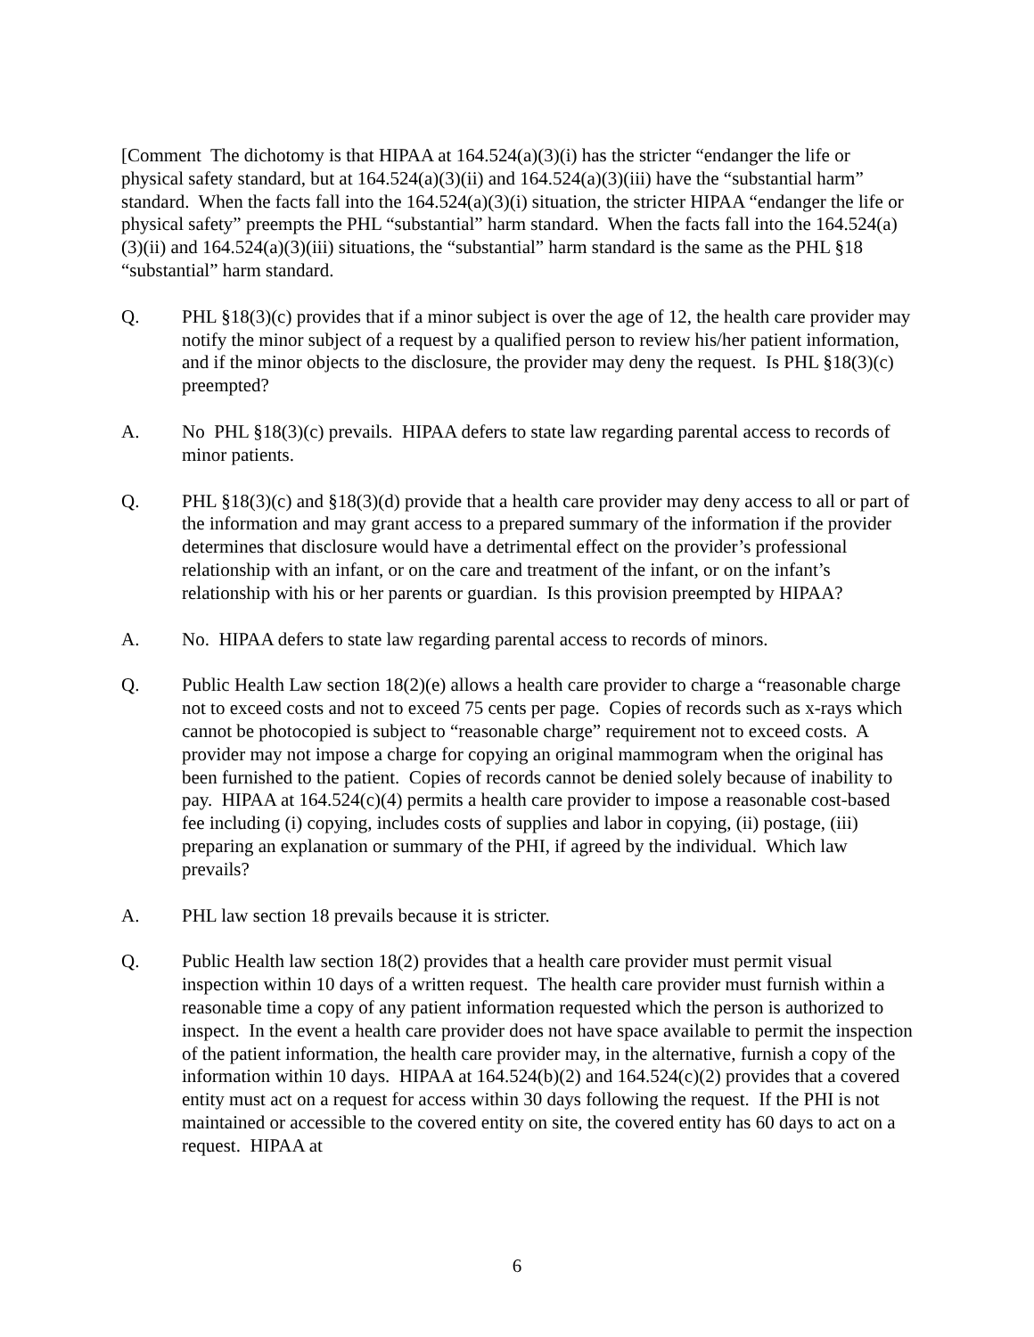[Comment The dichotomy is that HIPAA at 164.524(a)(3)(i) has the stricter “endanger the life or physical safety standard, but at 164.524(a)(3)(ii) and 164.524(a)(3)(iii) have the “substantial harm” standard. When the facts fall into the 164.524(a)(3)(i) situation, the stricter HIPAA “endanger the life or physical safety” preempts the PHL “substantial” harm standard. When the facts fall into the 164.524(a)(3)(ii) and 164.524(a)(3)(iii) situations, the “substantial” harm standard is the same as the PHL §18 “substantial” harm standard.
Q. PHL §18(3)(c) provides that if a minor subject is over the age of 12, the health care provider may notify the minor subject of a request by a qualified person to review his/her patient information, and if the minor objects to the disclosure, the provider may deny the request. Is PHL §18(3)(c) preempted?
A. No PHL §18(3)(c) prevails. HIPAA defers to state law regarding parental access to records of minor patients.
Q. PHL §18(3)(c) and §18(3)(d) provide that a health care provider may deny access to all or part of the information and may grant access to a prepared summary of the information if the provider determines that disclosure would have a detrimental effect on the provider’s professional relationship with an infant, or on the care and treatment of the infant, or on the infant’s relationship with his or her parents or guardian. Is this provision preempted by HIPAA?
A. No. HIPAA defers to state law regarding parental access to records of minors.
Q. Public Health Law section 18(2)(e) allows a health care provider to charge a “reasonable charge not to exceed costs and not to exceed 75 cents per page. Copies of records such as x-rays which cannot be photocopied is subject to “reasonable charge” requirement not to exceed costs. A provider may not impose a charge for copying an original mammogram when the original has been furnished to the patient. Copies of records cannot be denied solely because of inability to pay. HIPAA at 164.524(c)(4) permits a health care provider to impose a reasonable cost-based fee including (i) copying, includes costs of supplies and labor in copying, (ii) postage, (iii) preparing an explanation or summary of the PHI, if agreed by the individual. Which law prevails?
A. PHL law section 18 prevails because it is stricter.
Q. Public Health law section 18(2) provides that a health care provider must permit visual inspection within 10 days of a written request. The health care provider must furnish within a reasonable time a copy of any patient information requested which the person is authorized to inspect. In the event a health care provider does not have space available to permit the inspection of the patient information, the health care provider may, in the alternative, furnish a copy of the information within 10 days. HIPAA at 164.524(b)(2) and 164.524(c)(2) provides that a covered entity must act on a request for access within 30 days following the request. If the PHI is not maintained or accessible to the covered entity on site, the covered entity has 60 days to act on a request. HIPAA at
6